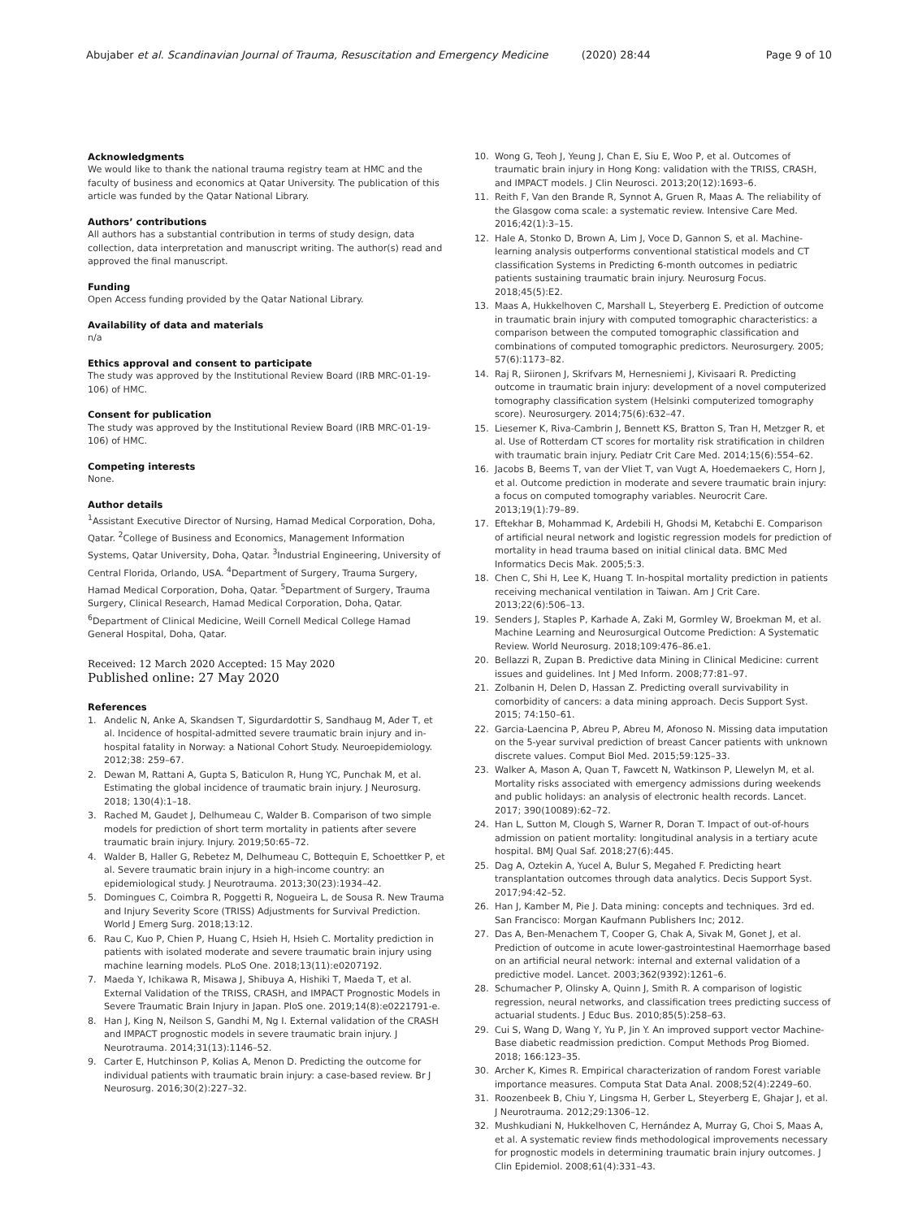Abujaber et al. Scandinavian Journal of Trauma, Resuscitation and Emergency Medicine (2020) 28:44 Page 9 of 10
Acknowledgments
We would like to thank the national trauma registry team at HMC and the faculty of business and economics at Qatar University. The publication of this article was funded by the Qatar National Library.
Authors’ contributions
All authors has a substantial contribution in terms of study design, data collection, data interpretation and manuscript writing. The author(s) read and approved the final manuscript.
Funding
Open Access funding provided by the Qatar National Library.
Availability of data and materials
n/a
Ethics approval and consent to participate
The study was approved by the Institutional Review Board (IRB MRC-01-19-106) of HMC.
Consent for publication
The study was approved by the Institutional Review Board (IRB MRC-01-19-106) of HMC.
Competing interests
None.
Author details
<sup>1</sup> Assistant Executive Director of Nursing, Hamad Medical Corporation, Doha, Qatar. <sup>2</sup>College of Business and Economics, Management Information Systems, Qatar University, Doha, Qatar. <sup>3</sup>Industrial Engineering, University of Central Florida, Orlando, USA. <sup>4</sup>Department of Surgery, Trauma Surgery, Hamad Medical Corporation, Doha, Qatar. <sup>5</sup>Department of Surgery, Trauma Surgery, Clinical Research, Hamad Medical Corporation, Doha, Qatar. <sup>6</sup>Department of Clinical Medicine, Weill Cornell Medical College Hamad General Hospital, Doha, Qatar.
Received: 12 March 2020 Accepted: 15 May 2020
Published online: 27 May 2020
References
1. Andelic N, Anke A, Skandsen T, Sigurdardottir S, Sandhaug M, Ader T, et al. Incidence of hospital-admitted severe traumatic brain injury and in-hospital fatality in Norway: a National Cohort Study. Neuroepidemiology. 2012;38: 259–67.
2. Dewan M, Rattani A, Gupta S, Baticulon R, Hung YC, Punchak M, et al. Estimating the global incidence of traumatic brain injury. J Neurosurg. 2018; 130(4):1–18.
3. Rached M, Gaudet J, Delhumeau C, Walder B. Comparison of two simple models for prediction of short term mortality in patients after severe traumatic brain injury. Injury. 2019;50:65–72.
4. Walder B, Haller G, Rebetez M, Delhumeau C, Bottequin E, Schoettker P, et al. Severe traumatic brain injury in a high-income country: an epidemiological study. J Neurotrauma. 2013;30(23):1934–42.
5. Domingues C, Coimbra R, Poggetti R, Nogueira L, de Sousa R. New Trauma and Injury Severity Score (TRISS) Adjustments for Survival Prediction. World J Emerg Surg. 2018;13:12.
6. Rau C, Kuo P, Chien P, Huang C, Hsieh H, Hsieh C. Mortality prediction in patients with isolated moderate and severe traumatic brain injury using machine learning models. PLoS One. 2018;13(11):e0207192.
7. Maeda Y, Ichikawa R, Misawa J, Shibuya A, Hishiki T, Maeda T, et al. External Validation of the TRISS, CRASH, and IMPACT Prognostic Models in Severe Traumatic Brain Injury in Japan. PloS one. 2019;14(8):e0221791-e.
8. Han J, King N, Neilson S, Gandhi M, Ng I. External validation of the CRASH and IMPACT prognostic models in severe traumatic brain injury. J Neurotrauma. 2014;31(13):1146–52.
9. Carter E, Hutchinson P, Kolias A, Menon D. Predicting the outcome for individual patients with traumatic brain injury: a case-based review. Br J Neurosurg. 2016;30(2):227–32.
10. Wong G, Teoh J, Yeung J, Chan E, Siu E, Woo P, et al. Outcomes of traumatic brain injury in Hong Kong: validation with the TRISS, CRASH, and IMPACT models. J Clin Neurosci. 2013;20(12):1693–6.
11. Reith F, Van den Brande R, Synnot A, Gruen R, Maas A. The reliability of the Glasgow coma scale: a systematic review. Intensive Care Med. 2016;42(1):3–15.
12. Hale A, Stonko D, Brown A, Lim J, Voce D, Gannon S, et al. Machine-learning analysis outperforms conventional statistical models and CT classification Systems in Predicting 6-month outcomes in pediatric patients sustaining traumatic brain injury. Neurosurg Focus. 2018;45(5):E2.
13. Maas A, Hukkelhoven C, Marshall L, Steyerberg E. Prediction of outcome in traumatic brain injury with computed tomographic characteristics: a comparison between the computed tomographic classification and combinations of computed tomographic predictors. Neurosurgery. 2005; 57(6):1173–82.
14. Raj R, Siironen J, Skrifvars M, Hernesniemi J, Kivisaari R. Predicting outcome in traumatic brain injury: development of a novel computerized tomography classification system (Helsinki computerized tomography score). Neurosurgery. 2014;75(6):632–47.
15. Liesemer K, Riva-Cambrin J, Bennett KS, Bratton S, Tran H, Metzger R, et al. Use of Rotterdam CT scores for mortality risk stratification in children with traumatic brain injury. Pediatr Crit Care Med. 2014;15(6):554–62.
16. Jacobs B, Beems T, van der Vliet T, van Vugt A, Hoedemaekers C, Horn J, et al. Outcome prediction in moderate and severe traumatic brain injury: a focus on computed tomography variables. Neurocrit Care. 2013;19(1):79–89.
17. Eftekhar B, Mohammad K, Ardebili H, Ghodsi M, Ketabchi E. Comparison of artificial neural network and logistic regression models for prediction of mortality in head trauma based on initial clinical data. BMC Med Informatics Decis Mak. 2005;5:3.
18. Chen C, Shi H, Lee K, Huang T. In-hospital mortality prediction in patients receiving mechanical ventilation in Taiwan. Am J Crit Care. 2013;22(6):506–13.
19. Senders J, Staples P, Karhade A, Zaki M, Gormley W, Broekman M, et al. Machine Learning and Neurosurgical Outcome Prediction: A Systematic Review. World Neurosurg. 2018;109:476–86.e1.
20. Bellazzi R, Zupan B. Predictive data Mining in Clinical Medicine: current issues and guidelines. Int J Med Inform. 2008;77:81–97.
21. Zolbanin H, Delen D, Hassan Z. Predicting overall survivability in comorbidity of cancers: a data mining approach. Decis Support Syst. 2015; 74:150–61.
22. Garcia-Laencina P, Abreu P, Abreu M, Afonoso N. Missing data imputation on the 5-year survival prediction of breast Cancer patients with unknown discrete values. Comput Biol Med. 2015;59:125–33.
23. Walker A, Mason A, Quan T, Fawcett N, Watkinson P, Llewelyn M, et al. Mortality risks associated with emergency admissions during weekends and public holidays: an analysis of electronic health records. Lancet. 2017; 390(10089):62–72.
24. Han L, Sutton M, Clough S, Warner R, Doran T. Impact of out-of-hours admission on patient mortality: longitudinal analysis in a tertiary acute hospital. BMJ Qual Saf. 2018;27(6):445.
25. Dag A, Oztekin A, Yucel A, Bulur S, Megahed F. Predicting heart transplantation outcomes through data analytics. Decis Support Syst. 2017;94:42–52.
26. Han J, Kamber M, Pie J. Data mining: concepts and techniques. 3rd ed. San Francisco: Morgan Kaufmann Publishers Inc; 2012.
27. Das A, Ben-Menachem T, Cooper G, Chak A, Sivak M, Gonet J, et al. Prediction of outcome in acute lower-gastrointestinal Haemorrhage based on an artificial neural network: internal and external validation of a predictive model. Lancet. 2003;362(9392):1261–6.
28. Schumacher P, Olinsky A, Quinn J, Smith R. A comparison of logistic regression, neural networks, and classification trees predicting success of actuarial students. J Educ Bus. 2010;85(5):258–63.
29. Cui S, Wang D, Wang Y, Yu P, Jin Y. An improved support vector Machine-Base diabetic readmission prediction. Comput Methods Prog Biomed. 2018; 166:123–35.
30. Archer K, Kimes R. Empirical characterization of random Forest variable importance measures. Computa Stat Data Anal. 2008;52(4):2249–60.
31. Roozenbeek B, Chiu Y, Lingsma H, Gerber L, Steyerberg E, Ghajar J, et al. J Neurotrauma. 2012;29:1306–12.
32. Mushkudiani N, Hukkelhoven C, Hernández A, Murray G, Choi S, Maas A, et al. A systematic review finds methodological improvements necessary for prognostic models in determining traumatic brain injury outcomes. J Clin Epidemiol. 2008;61(4):331–43.